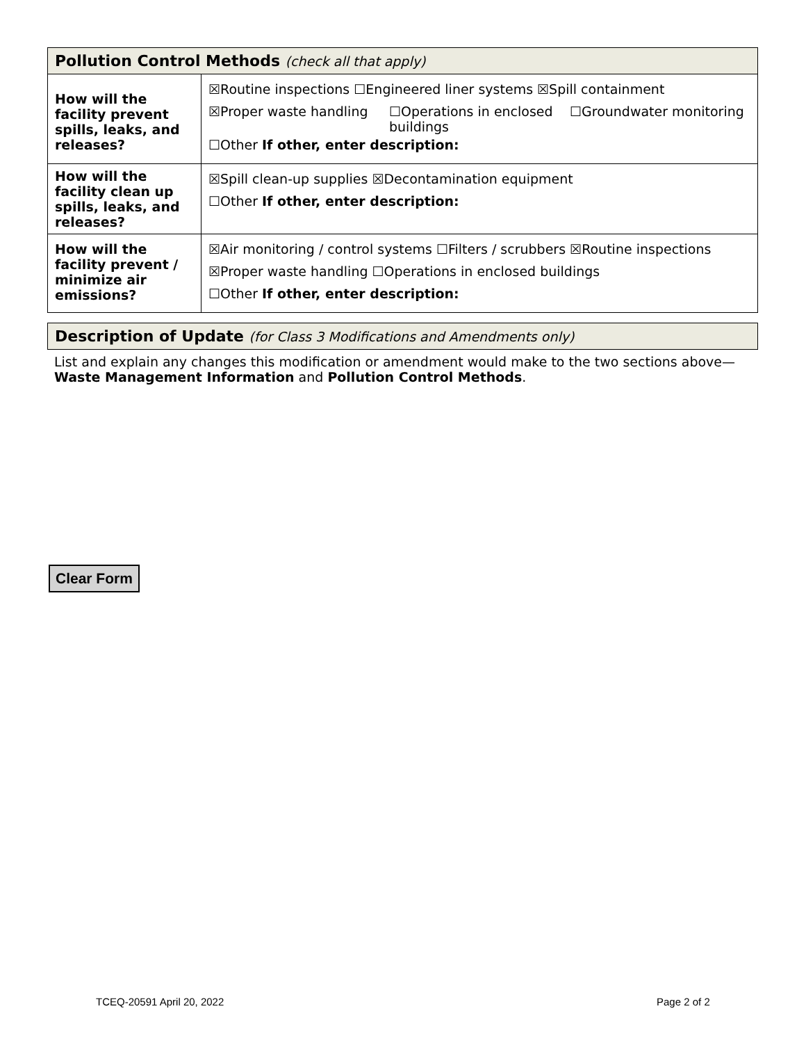| Pollution Control Methods (check all that apply) | |
| --- | --- |
| How will the facility prevent spills, leaks, and releases? | ☒Routine inspections ☐Engineered liner systems ☒Spill containment ☒Proper waste handling ☐Operations in enclosed buildings ☐Groundwater monitoring ☐Other If other, enter description: |
| How will the facility clean up spills, leaks, and releases? | ☒Spill clean-up supplies ☒Decontamination equipment ☐Other If other, enter description: |
| How will the facility prevent / minimize air emissions? | ☒Air monitoring / control systems ☐Filters / scrubbers ☒Routine inspections ☒Proper waste handling ☐Operations in enclosed buildings ☐Other If other, enter description: |
Description of Update (for Class 3 Modifications and Amendments only)
List and explain any changes this modification or amendment would make to the two sections above—Waste Management Information and Pollution Control Methods.
Clear Form
TCEQ-20591 April 20, 2022 Page 2 of 2